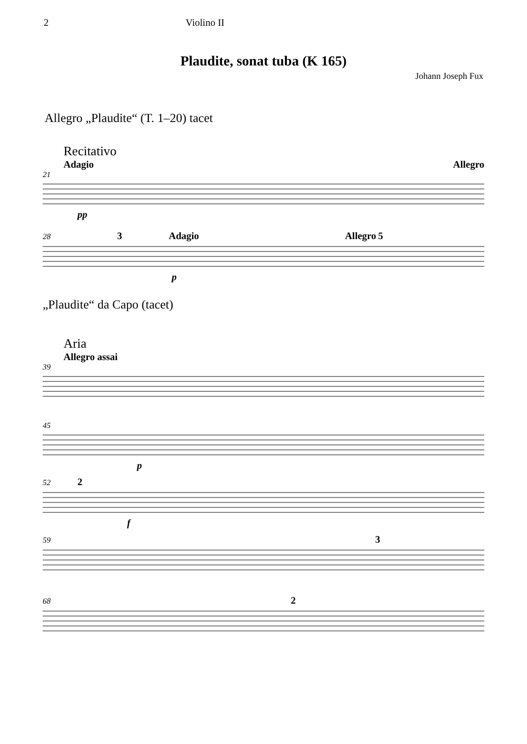2 Violino II
Plaudite, sonat tuba (K 165)
Johann Joseph Fux
Allegro „Plaudite“ (T. 1–20) tacet
Recitativo
Adagio Allegro
21 pp
28 3 Adagio Allegro 5 p
„Plaudite“ da Capo (tacet)
Aria
Allegro assai
39
45 p
52 2 f
59 3
68 2